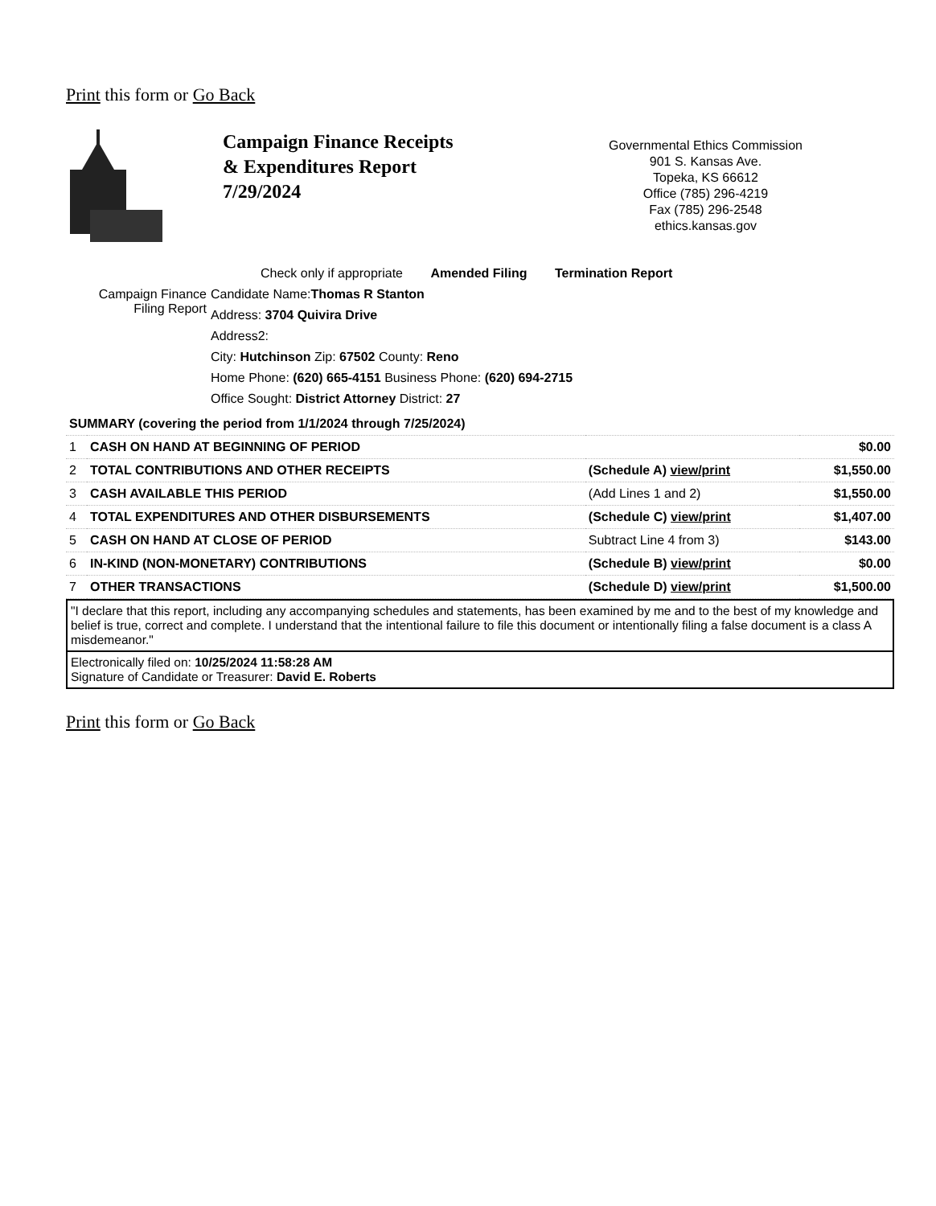Print this form or Go Back
Campaign Finance Receipts
& Expenditures Report
7/29/2024
Governmental Ethics Commission
901 S. Kansas Ave.
Topeka, KS 66612
Office (785) 296-4219
Fax (785) 296-2548
ethics.kansas.gov
Check only if appropriate Amended Filing Termination Report
Campaign Finance Filing Report
Candidate Name:Thomas R Stanton
Address: 3704 Quivira Drive
Address2:
City: Hutchinson Zip: 67502 County: Reno
Home Phone: (620) 665-4151 Business Phone: (620) 694-2715
Office Sought: District Attorney District: 27
| SUMMARY (covering the period from 1/1/2024 through 7/25/2024) | | | |
| 1 | CASH ON HAND AT BEGINNING OF PERIOD | | $0.00 |
| 2 | TOTAL CONTRIBUTIONS AND OTHER RECEIPTS | (Schedule A) view/print | $1,550.00 |
| 3 | CASH AVAILABLE THIS PERIOD | (Add Lines 1 and 2) | $1,550.00 |
| 4 | TOTAL EXPENDITURES AND OTHER DISBURSEMENTS | (Schedule C) view/print | $1,407.00 |
| 5 | CASH ON HAND AT CLOSE OF PERIOD | Subtract Line 4 from 3) | $143.00 |
| 6 | IN-KIND (NON-MONETARY) CONTRIBUTIONS | (Schedule B) view/print | $0.00 |
| 7 | OTHER TRANSACTIONS | (Schedule D) view/print | $1,500.00 |
"I declare that this report, including any accompanying schedules and statements, has been examined by me and to the best of my knowledge and belief is true, correct and complete. I understand that the intentional failure to file this document or intentionally filing a false document is a class A misdemeanor."
Electronically filed on: 10/25/2024 11:58:28 AM
Signature of Candidate or Treasurer: David E. Roberts
Print this form or Go Back